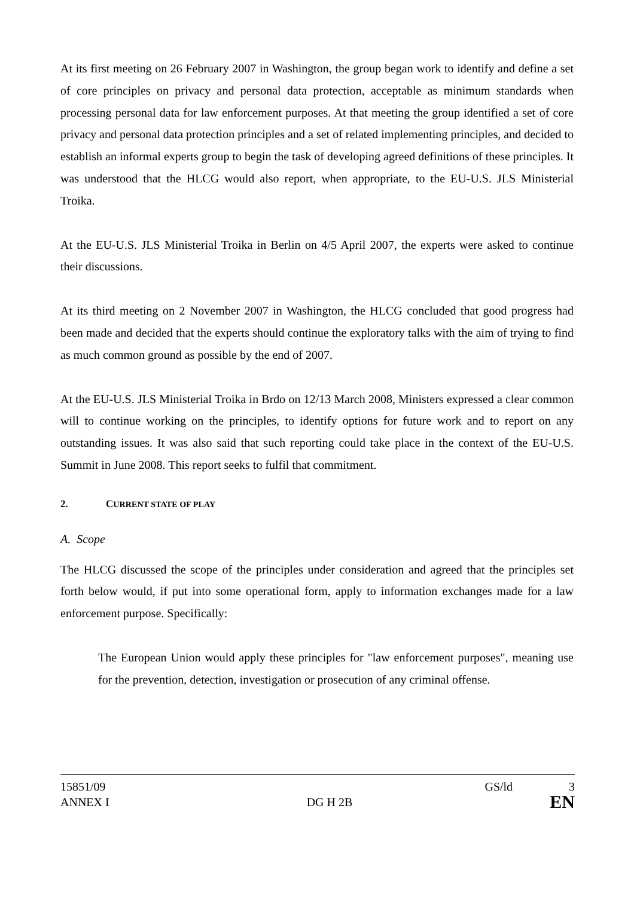At its first meeting on 26 February 2007 in Washington, the group began work to identify and define a set of core principles on privacy and personal data protection, acceptable as minimum standards when processing personal data for law enforcement purposes. At that meeting the group identified a set of core privacy and personal data protection principles and a set of related implementing principles, and decided to establish an informal experts group to begin the task of developing agreed definitions of these principles. It was understood that the HLCG would also report, when appropriate, to the EU-U.S. JLS Ministerial Troika.
At the EU-U.S. JLS Ministerial Troika in Berlin on 4/5 April 2007, the experts were asked to continue their discussions.
At its third meeting on 2 November 2007 in Washington, the HLCG concluded that good progress had been made and decided that the experts should continue the exploratory talks with the aim of trying to find as much common ground as possible by the end of 2007.
At the EU-U.S. JLS Ministerial Troika in Brdo on 12/13 March 2008, Ministers expressed a clear common will to continue working on the principles, to identify options for future work and to report on any outstanding issues. It was also said that such reporting could take place in the context of the EU-U.S. Summit in June 2008. This report seeks to fulfil that commitment.
2. CURRENT STATE OF PLAY
A. Scope
The HLCG discussed the scope of the principles under consideration and agreed that the principles set forth below would, if put into some operational form, apply to information exchanges made for a law enforcement purpose. Specifically:
The European Union would apply these principles for "law enforcement purposes", meaning use for the prevention, detection, investigation or prosecution of any criminal offense.
15851/09 GS/ld 3
ANNEX I DG H 2B EN